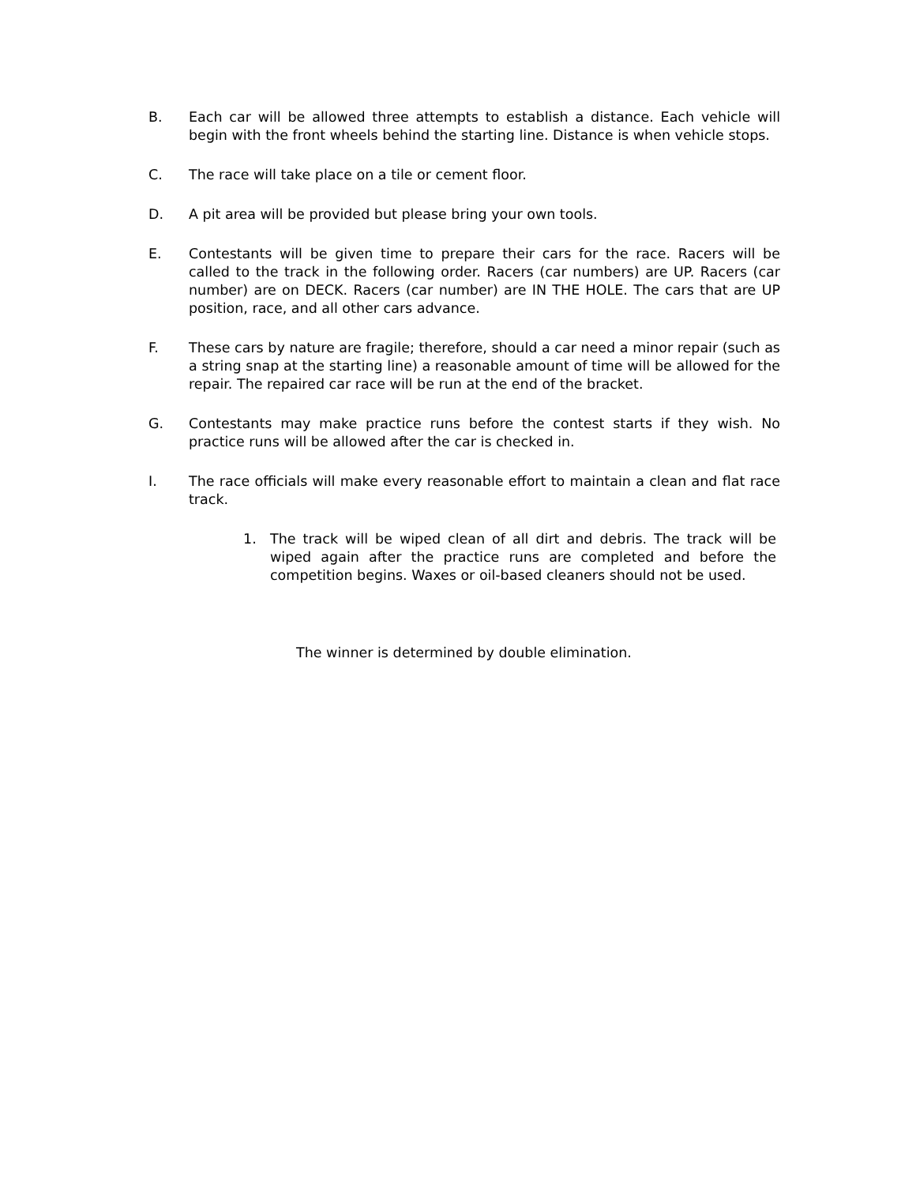B. Each car will be allowed three attempts to establish a distance. Each vehicle will begin with the front wheels behind the starting line. Distance is when vehicle stops.
C. The race will take place on a tile or cement floor.
D. A pit area will be provided but please bring your own tools.
E. Contestants will be given time to prepare their cars for the race. Racers will be called to the track in the following order. Racers (car numbers) are UP. Racers (car number) are on DECK. Racers (car number) are IN THE HOLE. The cars that are UP position, race, and all other cars advance.
F. These cars by nature are fragile; therefore, should a car need a minor repair (such as a string snap at the starting line) a reasonable amount of time will be allowed for the repair. The repaired car race will be run at the end of the bracket.
G. Contestants may make practice runs before the contest starts if they wish. No practice runs will be allowed after the car is checked in.
I. The race officials will make every reasonable effort to maintain a clean and flat race track.
1. The track will be wiped clean of all dirt and debris. The track will be wiped again after the practice runs are completed and before the competition begins. Waxes or oil-based cleaners should not be used.
The winner is determined by double elimination.